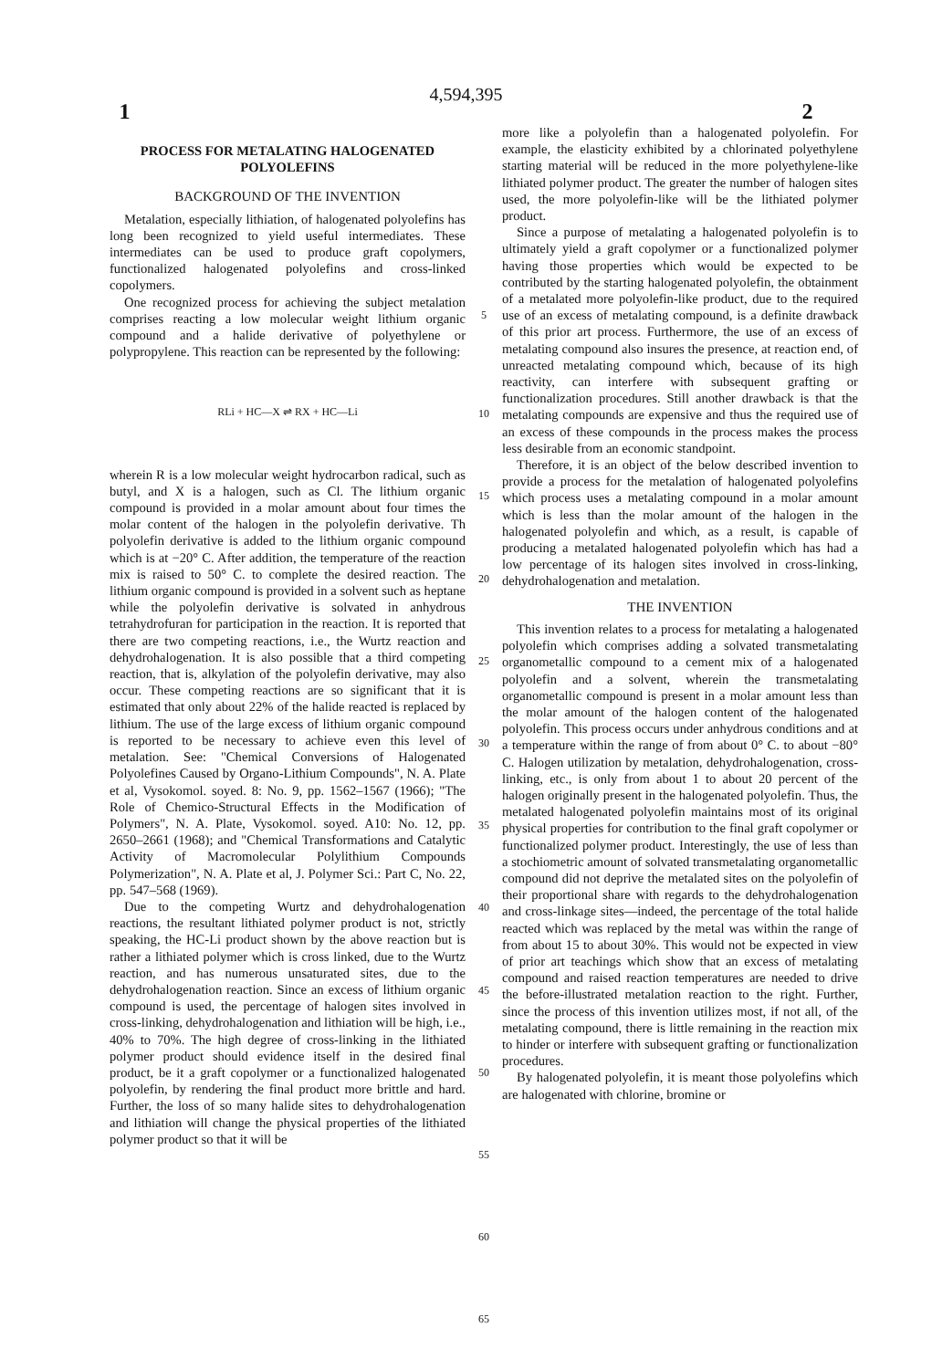4,594,395
1 2
PROCESS FOR METALATING HALOGENATED POLYOLEFINS
BACKGROUND OF THE INVENTION
Metalation, especially lithiation, of halogenated polyolefins has long been recognized to yield useful intermediates. These intermediates can be used to produce graft copolymers, functionalized halogenated polyolefins and cross-linked copolymers.
One recognized process for achieving the subject metalation comprises reacting a low molecular weight lithium organic compound and a halide derivative of polyethylene or polypropylene. This reaction can be represented by the following:
RLi + HC—X ⇌ RX + HC—Li
wherein R is a low molecular weight hydrocarbon radical, such as butyl, and X is a halogen, such as Cl. The lithium organic compound is provided in a molar amount about four times the molar content of the halogen in the polyolefin derivative. Th polyolefin derivative is added to the lithium organic compound which is at −20° C. After addition, the temperature of the reaction mix is raised to 50° C. to complete the desired reaction. The lithium organic compound is provided in a solvent such as heptane while the polyolefin derivative is solvated in anhydrous tetrahydrofuran for participation in the reaction. It is reported that there are two competing reactions, i.e., the Wurtz reaction and dehydrohalogenation. It is also possible that a third competing reaction, that is, alkylation of the polyolefin derivative, may also occur. These competing reactions are so significant that it is estimated that only about 22% of the halide reacted is replaced by lithium. The use of the large excess of lithium organic compound is reported to be necessary to achieve even this level of metalation. See: "Chemical Conversions of Halogenated Polyolefines Caused by Organo-Lithium Compounds", N. A. Plate et al, Vysokomol. soyed. 8: No. 9, pp. 1562–1567 (1966); "The Role of Chemico-Structural Effects in the Modification of Polymers", N. A. Plate, Vysokomol. soyed. A10: No. 12, pp. 2650–2661 (1968); and "Chemical Transformations and Catalytic Activity of Macromolecular Polylithium Compounds Polymerization", N. A. Plate et al, J. Polymer Sci.: Part C, No. 22, pp. 547–568 (1969).
Due to the competing Wurtz and dehydrohalogenation reactions, the resultant lithiated polymer product is not, strictly speaking, the HC-Li product shown by the above reaction but is rather a lithiated polymer which is cross linked, due to the Wurtz reaction, and has numerous unsaturated sites, due to the dehydrohalogenation reaction. Since an excess of lithium organic compound is used, the percentage of halogen sites involved in cross-linking, dehydrohalogenation and lithiation will be high, i.e., 40% to 70%. The high degree of cross-linking in the lithiated polymer product should evidence itself in the desired final product, be it a graft copolymer or a functionalized halogenated polyolefin, by rendering the final product more brittle and hard. Further, the loss of so many halide sites to dehydrohalogenation and lithiation will change the physical properties of the lithiated polymer product so that it will be
5
10
15
20
25
30
35
40
45
50
55
60
65
more like a polyolefin than a halogenated polyolefin. For example, the elasticity exhibited by a chlorinated polyethylene starting material will be reduced in the more polyethylene-like lithiated polymer product. The greater the number of halogen sites used, the more polyolefin-like will be the lithiated polymer product.
Since a purpose of metalating a halogenated polyolefin is to ultimately yield a graft copolymer or a functionalized polymer having those properties which would be expected to be contributed by the starting halogenated polyolefin, the obtainment of a metalated more polyolefin-like product, due to the required use of an excess of metalating compound, is a definite drawback of this prior art process. Furthermore, the use of an excess of metalating compound also insures the presence, at reaction end, of unreacted metalating compound which, because of its high reactivity, can interfere with subsequent grafting or functionalization procedures. Still another drawback is that the metalating compounds are expensive and thus the required use of an excess of these compounds in the process makes the process less desirable from an economic standpoint.
Therefore, it is an object of the below described invention to provide a process for the metalation of halogenated polyolefins which process uses a metalating compound in a molar amount which is less than the molar amount of the halogen in the halogenated polyolefin and which, as a result, is capable of producing a metalated halogenated polyolefin which has had a low percentage of its halogen sites involved in cross-linking, dehydrohalogenation and metalation.
THE INVENTION
This invention relates to a process for metalating a halogenated polyolefin which comprises adding a solvated transmetalating organometallic compound to a cement mix of a halogenated polyolefin and a solvent, wherein the transmetalating organometallic compound is present in a molar amount less than the molar amount of the halogen content of the halogenated polyolefin. This process occurs under anhydrous conditions and at a temperature within the range of from about 0° C. to about −80° C. Halogen utilization by metalation, dehydrohalogenation, cross-linking, etc., is only from about 1 to about 20 percent of the halogen originally present in the halogenated polyolefin. Thus, the metalated halogenated polyolefin maintains most of its original physical properties for contribution to the final graft copolymer or functionalized polymer product. Interestingly, the use of less than a stochiometric amount of solvated transmetalating organometallic compound did not deprive the metalated sites on the polyolefin of their proportional share with regards to the dehydrohalogenation and cross-linkage sites—indeed, the percentage of the total halide reacted which was replaced by the metal was within the range of from about 15 to about 30%. This would not be expected in view of prior art teachings which show that an excess of metalating compound and raised reaction temperatures are needed to drive the before-illustrated metalation reaction to the right. Further, since the process of this invention utilizes most, if not all, of the metalating compound, there is little remaining in the reaction mix to hinder or interfere with subsequent grafting or functionalization procedures.
By halogenated polyolefin, it is meant those polyolefins which are halogenated with chlorine, bromine or